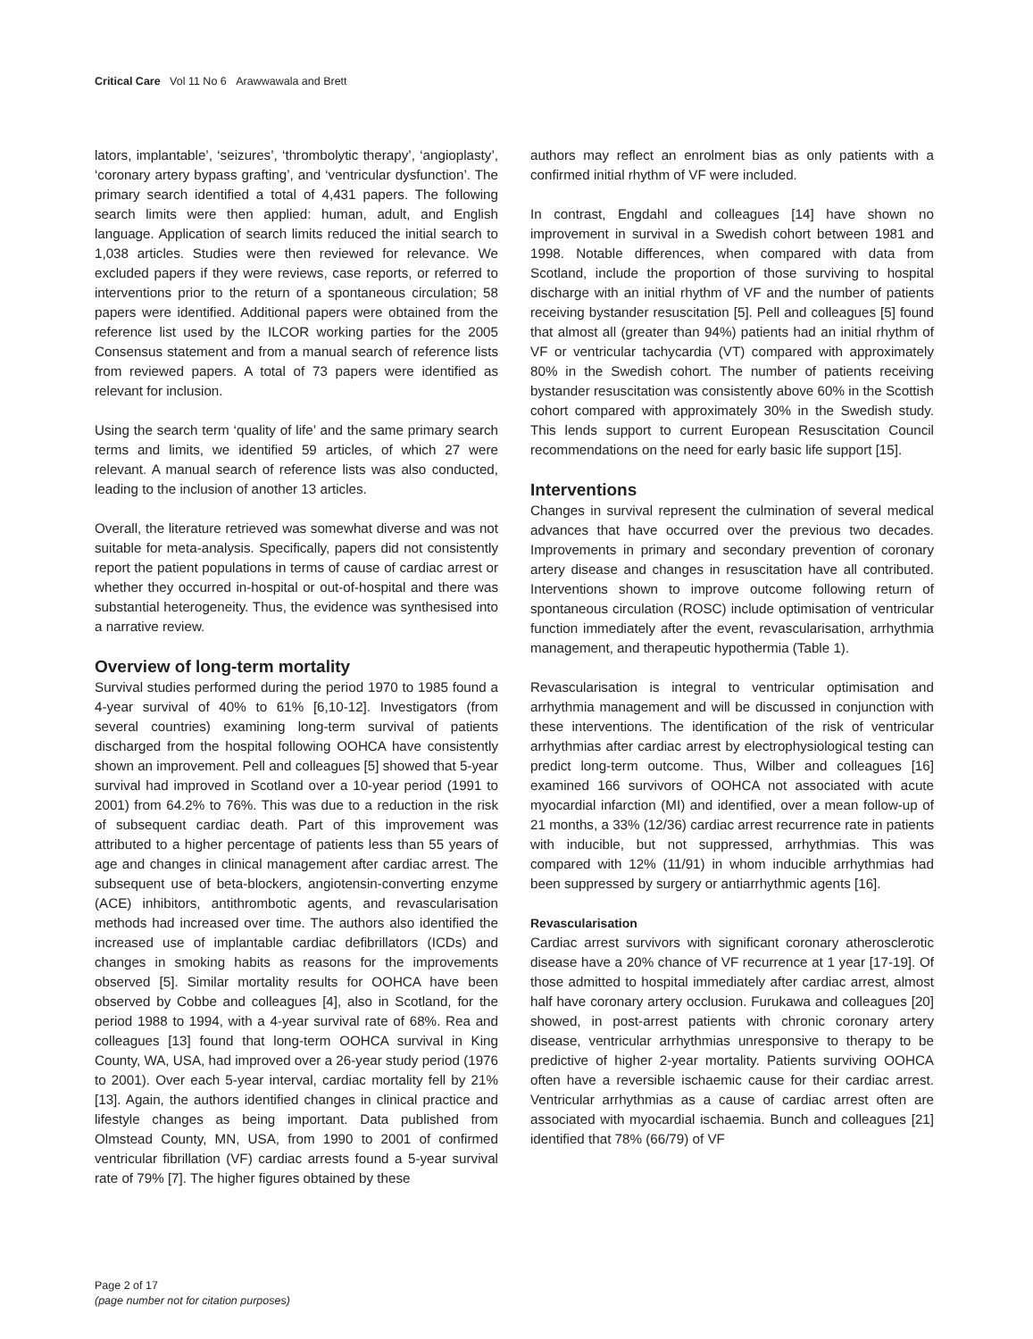Critical Care Vol 11 No 6 Arawwawala and Brett
lators, implantable’, ‘seizures’, ‘thrombolytic therapy’, ‘angioplasty’, ‘coronary artery bypass grafting’, and ‘ventricular dysfunction’. The primary search identified a total of 4,431 papers. The following search limits were then applied: human, adult, and English language. Application of search limits reduced the initial search to 1,038 articles. Studies were then reviewed for relevance. We excluded papers if they were reviews, case reports, or referred to interventions prior to the return of a spontaneous circulation; 58 papers were identified. Additional papers were obtained from the reference list used by the ILCOR working parties for the 2005 Consensus statement and from a manual search of reference lists from reviewed papers. A total of 73 papers were identified as relevant for inclusion.
Using the search term ‘quality of life’ and the same primary search terms and limits, we identified 59 articles, of which 27 were relevant. A manual search of reference lists was also conducted, leading to the inclusion of another 13 articles.
Overall, the literature retrieved was somewhat diverse and was not suitable for meta-analysis. Specifically, papers did not consistently report the patient populations in terms of cause of cardiac arrest or whether they occurred in-hospital or out-of-hospital and there was substantial heterogeneity. Thus, the evidence was synthesised into a narrative review.
Overview of long-term mortality
Survival studies performed during the period 1970 to 1985 found a 4-year survival of 40% to 61% [6,10-12]. Investigators (from several countries) examining long-term survival of patients discharged from the hospital following OOHCA have consistently shown an improvement. Pell and colleagues [5] showed that 5-year survival had improved in Scotland over a 10-year period (1991 to 2001) from 64.2% to 76%. This was due to a reduction in the risk of subsequent cardiac death. Part of this improvement was attributed to a higher percentage of patients less than 55 years of age and changes in clinical management after cardiac arrest. The subsequent use of beta-blockers, angiotensin-converting enzyme (ACE) inhibitors, antithrombotic agents, and revascularisation methods had increased over time. The authors also identified the increased use of implantable cardiac defibrillators (ICDs) and changes in smoking habits as reasons for the improvements observed [5]. Similar mortality results for OOHCA have been observed by Cobbe and colleagues [4], also in Scotland, for the period 1988 to 1994, with a 4-year survival rate of 68%. Rea and colleagues [13] found that long-term OOHCA survival in King County, WA, USA, had improved over a 26-year study period (1976 to 2001). Over each 5-year interval, cardiac mortality fell by 21% [13]. Again, the authors identified changes in clinical practice and lifestyle changes as being important. Data published from Olmstead County, MN, USA, from 1990 to 2001 of confirmed ventricular fibrillation (VF) cardiac arrests found a 5-year survival rate of 79% [7]. The higher figures obtained by these
authors may reflect an enrolment bias as only patients with a confirmed initial rhythm of VF were included.
In contrast, Engdahl and colleagues [14] have shown no improvement in survival in a Swedish cohort between 1981 and 1998. Notable differences, when compared with data from Scotland, include the proportion of those surviving to hospital discharge with an initial rhythm of VF and the number of patients receiving bystander resuscitation [5]. Pell and colleagues [5] found that almost all (greater than 94%) patients had an initial rhythm of VF or ventricular tachycardia (VT) compared with approximately 80% in the Swedish cohort. The number of patients receiving bystander resuscitation was consistently above 60% in the Scottish cohort compared with approximately 30% in the Swedish study. This lends support to current European Resuscitation Council recommendations on the need for early basic life support [15].
Interventions
Changes in survival represent the culmination of several medical advances that have occurred over the previous two decades. Improvements in primary and secondary prevention of coronary artery disease and changes in resuscitation have all contributed. Interventions shown to improve outcome following return of spontaneous circulation (ROSC) include optimisation of ventricular function immediately after the event, revascularisation, arrhythmia management, and therapeutic hypothermia (Table 1).
Revascularisation is integral to ventricular optimisation and arrhythmia management and will be discussed in conjunction with these interventions. The identification of the risk of ventricular arrhythmias after cardiac arrest by electrophysiological testing can predict long-term outcome. Thus, Wilber and colleagues [16] examined 166 survivors of OOHCA not associated with acute myocardial infarction (MI) and identified, over a mean follow-up of 21 months, a 33% (12/36) cardiac arrest recurrence rate in patients with inducible, but not suppressed, arrhythmias. This was compared with 12% (11/91) in whom inducible arrhythmias had been suppressed by surgery or antiarrhythmic agents [16].
Revascularisation
Cardiac arrest survivors with significant coronary atherosclerotic disease have a 20% chance of VF recurrence at 1 year [17-19]. Of those admitted to hospital immediately after cardiac arrest, almost half have coronary artery occlusion. Furukawa and colleagues [20] showed, in post-arrest patients with chronic coronary artery disease, ventricular arrhythmias unresponsive to therapy to be predictive of higher 2-year mortality. Patients surviving OOHCA often have a reversible ischaemic cause for their cardiac arrest. Ventricular arrhythmias as a cause of cardiac arrest often are associated with myocardial ischaemia. Bunch and colleagues [21] identified that 78% (66/79) of VF
Page 2 of 17
(page number not for citation purposes)